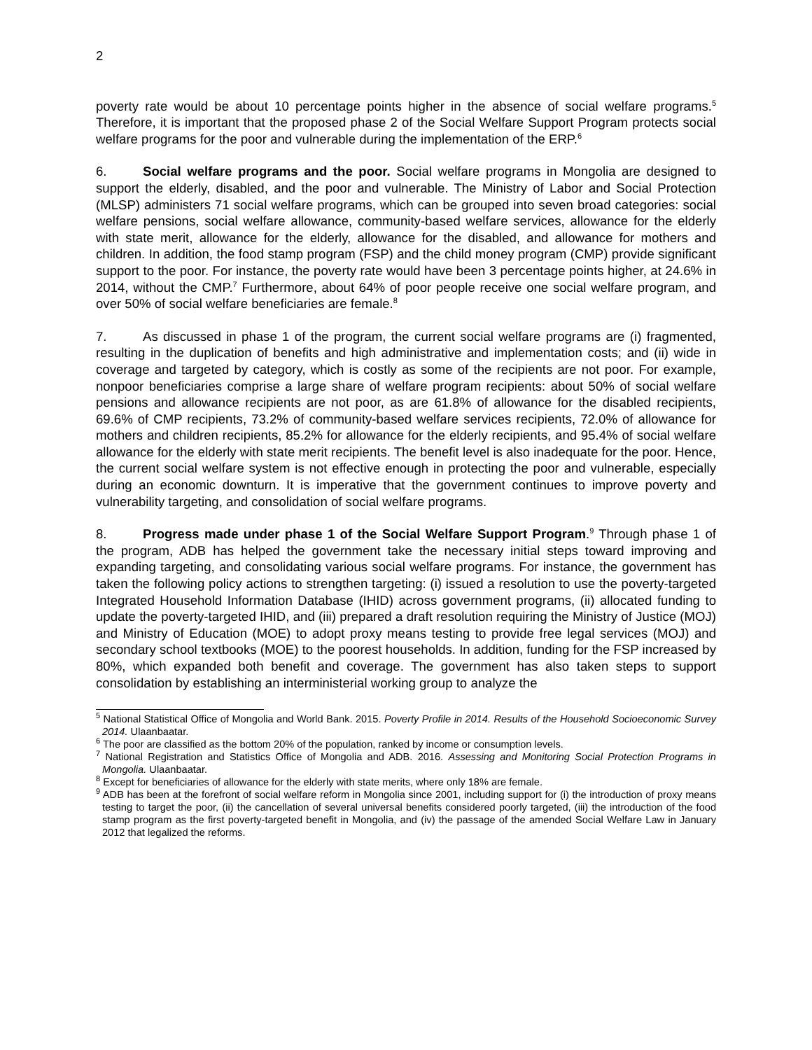2
poverty rate would be about 10 percentage points higher in the absence of social welfare programs.<sup>5</sup> Therefore, it is important that the proposed phase 2 of the Social Welfare Support Program protects social welfare programs for the poor and vulnerable during the implementation of the ERP.<sup>6</sup>
6. Social welfare programs and the poor. Social welfare programs in Mongolia are designed to support the elderly, disabled, and the poor and vulnerable. The Ministry of Labor and Social Protection (MLSP) administers 71 social welfare programs, which can be grouped into seven broad categories: social welfare pensions, social welfare allowance, community-based welfare services, allowance for the elderly with state merit, allowance for the elderly, allowance for the disabled, and allowance for mothers and children. In addition, the food stamp program (FSP) and the child money program (CMP) provide significant support to the poor. For instance, the poverty rate would have been 3 percentage points higher, at 24.6% in 2014, without the CMP.<sup>7</sup> Furthermore, about 64% of poor people receive one social welfare program, and over 50% of social welfare beneficiaries are female.<sup>8</sup>
7. As discussed in phase 1 of the program, the current social welfare programs are (i) fragmented, resulting in the duplication of benefits and high administrative and implementation costs; and (ii) wide in coverage and targeted by category, which is costly as some of the recipients are not poor. For example, nonpoor beneficiaries comprise a large share of welfare program recipients: about 50% of social welfare pensions and allowance recipients are not poor, as are 61.8% of allowance for the disabled recipients, 69.6% of CMP recipients, 73.2% of community-based welfare services recipients, 72.0% of allowance for mothers and children recipients, 85.2% for allowance for the elderly recipients, and 95.4% of social welfare allowance for the elderly with state merit recipients. The benefit level is also inadequate for the poor. Hence, the current social welfare system is not effective enough in protecting the poor and vulnerable, especially during an economic downturn. It is imperative that the government continues to improve poverty and vulnerability targeting, and consolidation of social welfare programs.
8. Progress made under phase 1 of the Social Welfare Support Program.<sup>9</sup> Through phase 1 of the program, ADB has helped the government take the necessary initial steps toward improving and expanding targeting, and consolidating various social welfare programs. For instance, the government has taken the following policy actions to strengthen targeting: (i) issued a resolution to use the poverty-targeted Integrated Household Information Database (IHID) across government programs, (ii) allocated funding to update the poverty-targeted IHID, and (iii) prepared a draft resolution requiring the Ministry of Justice (MOJ) and Ministry of Education (MOE) to adopt proxy means testing to provide free legal services (MOJ) and secondary school textbooks (MOE) to the poorest households. In addition, funding for the FSP increased by 80%, which expanded both benefit and coverage. The government has also taken steps to support consolidation by establishing an interministerial working group to analyze the
<sup>5</sup> National Statistical Office of Mongolia and World Bank. 2015. Poverty Profile in 2014. Results of the Household Socioeconomic Survey 2014. Ulaanbaatar.
<sup>6</sup> The poor are classified as the bottom 20% of the population, ranked by income or consumption levels.
<sup>7</sup> National Registration and Statistics Office of Mongolia and ADB. 2016. Assessing and Monitoring Social Protection Programs in Mongolia. Ulaanbaatar.
<sup>8</sup> Except for beneficiaries of allowance for the elderly with state merits, where only 18% are female.
<sup>9</sup> ADB has been at the forefront of social welfare reform in Mongolia since 2001, including support for (i) the introduction of proxy means testing to target the poor, (ii) the cancellation of several universal benefits considered poorly targeted, (iii) the introduction of the food stamp program as the first poverty-targeted benefit in Mongolia, and (iv) the passage of the amended Social Welfare Law in January 2012 that legalized the reforms.